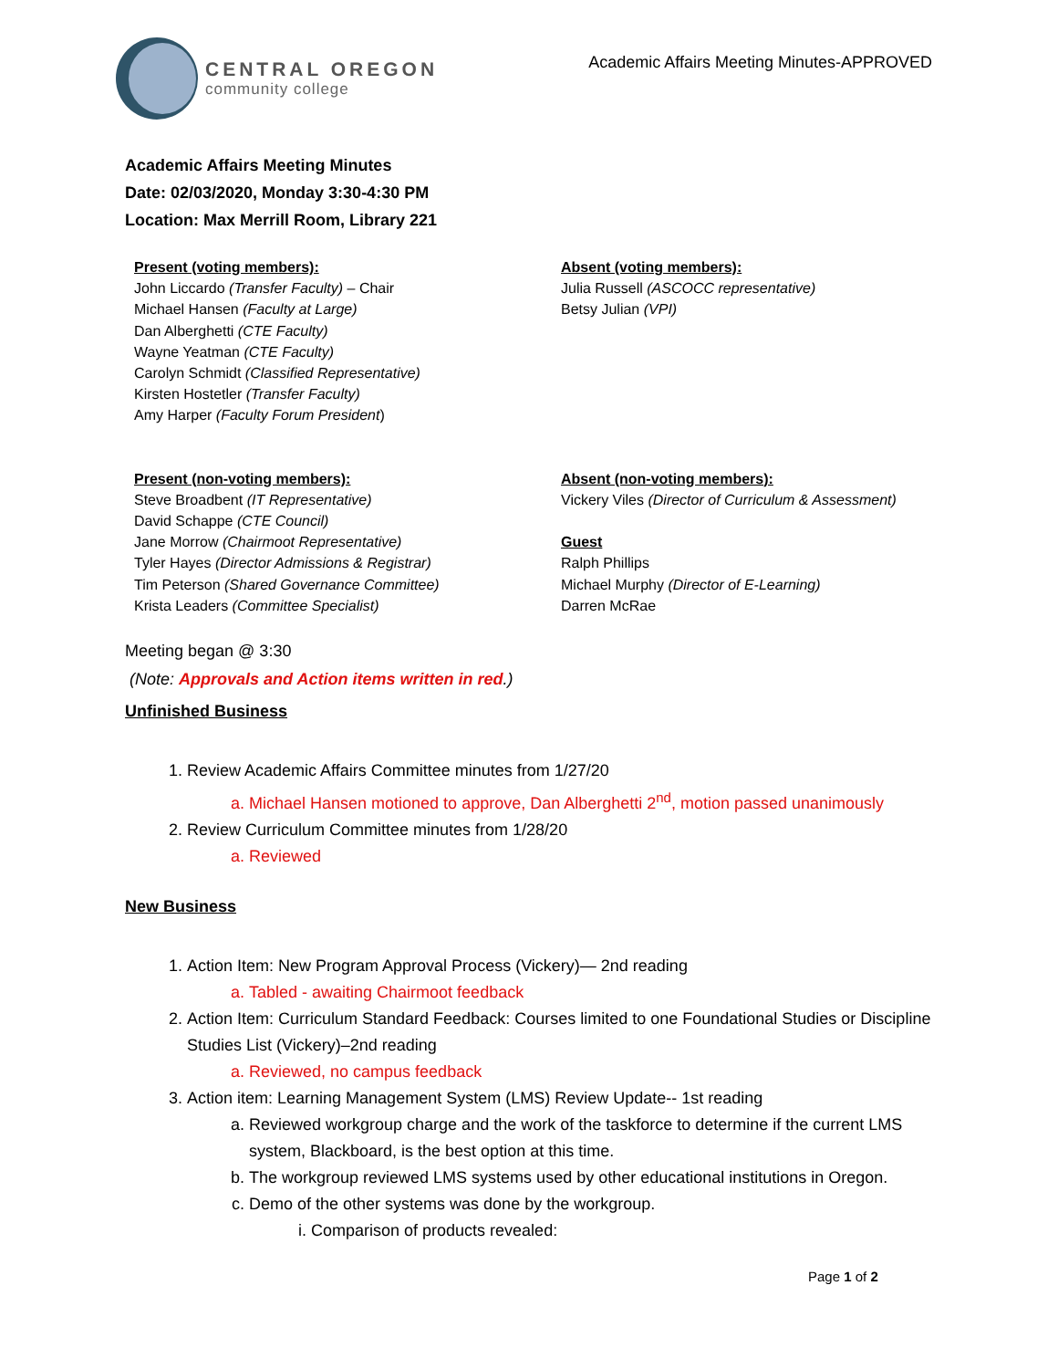CENTRAL OREGON
community college
Academic Affairs Meeting Minutes-APPROVED
Academic Affairs Meeting Minutes
Date: 02/03/2020, Monday 3:30-4:30 PM
Location: Max Merrill Room, Library 221
Present (voting members):
John Liccardo (Transfer Faculty) – Chair
Michael Hansen (Faculty at Large)
Dan Alberghetti (CTE Faculty)
Wayne Yeatman (CTE Faculty)
Carolyn Schmidt (Classified Representative)
Kirsten Hostetler (Transfer Faculty)
Amy Harper (Faculty Forum President)
Absent (voting members):
Julia Russell (ASCOCC representative)
Betsy Julian (VPI)
Present (non-voting members):
Steve Broadbent (IT Representative)
David Schappe (CTE Council)
Jane Morrow (Chairmoot Representative)
Tyler Hayes (Director Admissions & Registrar)
Tim Peterson (Shared Governance Committee)
Krista Leaders (Committee Specialist)
Absent (non-voting members):
Vickery Viles (Director of Curriculum & Assessment)
Guest
Ralph Phillips
Michael Murphy (Director of E-Learning)
Darren McRae
Meeting began @ 3:30
(Note: Approvals and Action items written in red.)
Unfinished Business
1. Review Academic Affairs Committee minutes from 1/27/20
a. Michael Hansen motioned to approve, Dan Alberghetti 2<sup>nd</sup>, motion passed unanimously
2. Review Curriculum Committee minutes from 1/28/20
a. Reviewed
New Business
1. Action Item: New Program Approval Process (Vickery)— 2nd reading
a. Tabled - awaiting Chairmoot feedback
2. Action Item: Curriculum Standard Feedback: Courses limited to one Foundational Studies or Discipline Studies List (Vickery)–2nd reading
a. Reviewed, no campus feedback
3. Action item: Learning Management System (LMS) Review Update-- 1st reading
a. Reviewed workgroup charge and the work of the taskforce to determine if the current LMS system, Blackboard, is the best option at this time.
b. The workgroup reviewed LMS systems used by other educational institutions in Oregon.
c. Demo of the other systems was done by the workgroup.
i. Comparison of products revealed:
Page 1 of 2